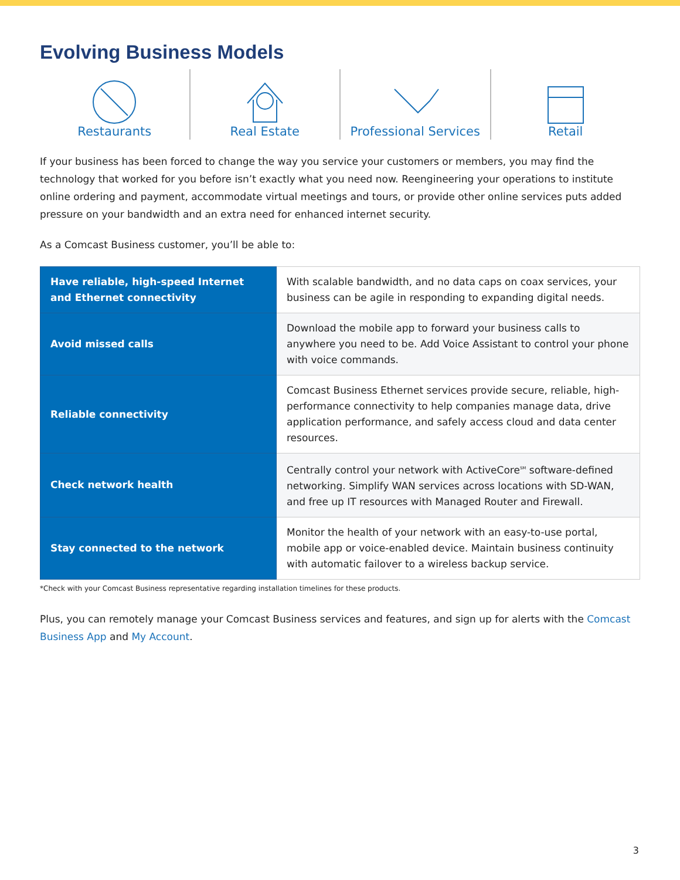Evolving Business Models
Restaurants Real Estate Professional Services Retail
If your business has been forced to change the way you service your customers or members, you may find the technology that worked for you before isn’t exactly what you need now. Reengineering your operations to institute online ordering and payment, accommodate virtual meetings and tours, or provide other online services puts added pressure on your bandwidth and an extra need for enhanced internet security.
As a Comcast Business customer, you’ll be able to:
| Have reliable, high-speed Internet and Ethernet connectivity | With scalable bandwidth, and no data caps on coax services, your business can be agile in responding to expanding digital needs. |
| Avoid missed calls | Download the mobile app to forward your business calls to anywhere you need to be. Add Voice Assistant to control your phone with voice commands. |
| Reliable connectivity | Comcast Business Ethernet services provide secure, reliable, high-performance connectivity to help companies manage data, drive application performance, and safely access cloud and data center resources. |
| Check network health | Centrally control your network with ActiveCore<sup>SM</sup> software-defined networking. Simplify WAN services across locations with SD-WAN, and free up IT resources with Managed Router and Firewall. |
| Stay connected to the network | Monitor the health of your network with an easy-to-use portal, mobile app or voice-enabled device. Maintain business continuity with automatic failover to a wireless backup service. |
*Check with your Comcast Business representative regarding installation timelines for these products.
Plus, you can remotely manage your Comcast Business services and features, and sign up for alerts with the Comcast Business App and My Account.
3